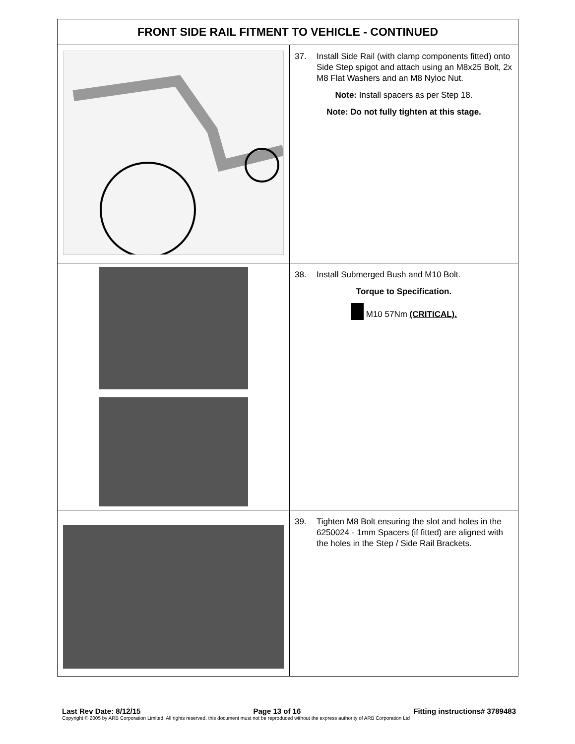| FRONT SIDE RAIL FITMENT TO VEHICLE - CONTINUED | |
| --- | --- |
| | 37. Install Side Rail (with clamp components fitted) onto Side Step spigot and attach using an M8x25 Bolt, 2x M8 Flat Washers and an M8 Nyloc Nut. Note: Install spacers as per Step 18. Note: Do not fully tighten at this stage. |
| | 38. Install Submerged Bush and M10 Bolt. Torque to Specification. M10 57Nm (CRITICAL). |
| | 39. Tighten M8 Bolt ensuring the slot and holes in the 6250024 - 1mm Spacers (if fitted) are aligned with the holes in the Step / Side Rail Brackets. |
Last Rev Date: 8/12/15 Page 13 of 16 Fitting instructions# 3789483
Copyright © 2005 by ARB Corporation Limited. All rights reserved, this document must not be reproduced without the express authority of ARB Corporation Ltd